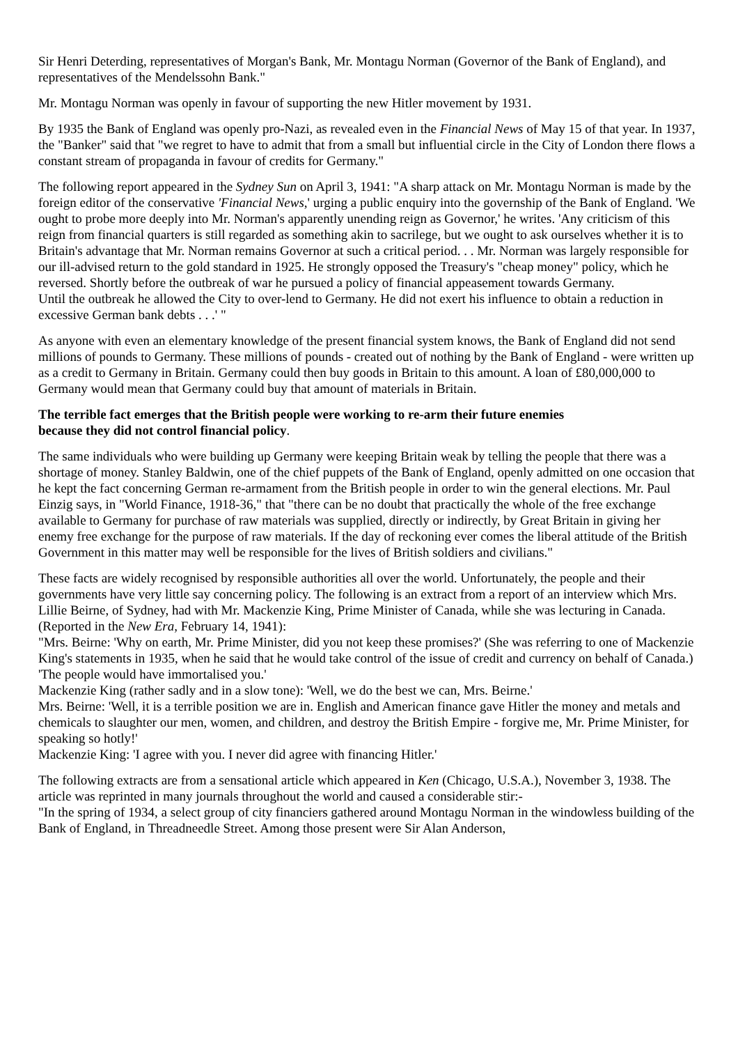Sir Henri Deterding, representatives of Morgan's Bank, Mr. Montagu Norman (Governor of the Bank of England), and representatives of the Mendelssohn Bank."
Mr. Montagu Norman was openly in favour of supporting the new Hitler movement by 1931.
By 1935 the Bank of England was openly pro-Nazi, as revealed even in the Financial News of May 15 of that year. In 1937, the "Banker" said that "we regret to have to admit that from a small but influential circle in the City of London there flows a constant stream of propaganda in favour of credits for Germany."
The following report appeared in the Sydney Sun on April 3, 1941: "A sharp attack on Mr. Montagu Norman is made by the foreign editor of the conservative 'Financial News,' urging a public enquiry into the governship of the Bank of England. 'We ought to probe more deeply into Mr. Norman's apparently unending reign as Governor,' he writes. 'Any criticism of this reign from financial quarters is still regarded as something akin to sacrilege, but we ought to ask ourselves whether it is to Britain's advantage that Mr. Norman remains Governor at such a critical period. . . Mr. Norman was largely responsible for our ill-advised return to the gold standard in 1925. He strongly opposed the Treasury's "cheap money" policy, which he reversed. Shortly before the outbreak of war he pursued a policy of financial appeasement towards Germany.
Until the outbreak he allowed the City to over-lend to Germany. He did not exert his influence to obtain a reduction in excessive German bank debts . . .' "
As anyone with even an elementary knowledge of the present financial system knows, the Bank of England did not send millions of pounds to Germany. These millions of pounds - created out of nothing by the Bank of England - were written up as a credit to Germany in Britain. Germany could then buy goods in Britain to this amount. A loan of £80,000,000 to Germany would mean that Germany could buy that amount of materials in Britain.
The terrible fact emerges that the British people were working to re-arm their future enemies
because they did not control financial policy.
The same individuals who were building up Germany were keeping Britain weak by telling the people that there was a shortage of money. Stanley Baldwin, one of the chief puppets of the Bank of England, openly admitted on one occasion that he kept the fact concerning German re-armament from the British people in order to win the general elections. Mr. Paul Einzig says, in "World Finance, 1918-36," that "there can be no doubt that practically the whole of the free exchange available to Germany for purchase of raw materials was supplied, directly or indirectly, by Great Britain in giving her enemy free exchange for the purpose of raw materials. If the day of reckoning ever comes the liberal attitude of the British Government in this matter may well be responsible for the lives of British soldiers and civilians."
These facts are widely recognised by responsible authorities all over the world. Unfortunately, the people and their governments have very little say concerning policy. The following is an extract from a report of an interview which Mrs. Lillie Beirne, of Sydney, had with Mr. Mackenzie King, Prime Minister of Canada, while she was lecturing in Canada. (Reported in the New Era, February 14, 1941):
"Mrs. Beirne: 'Why on earth, Mr. Prime Minister, did you not keep these promises?' (She was referring to one of Mackenzie King's statements in 1935, when he said that he would take control of the issue of credit and currency on behalf of Canada.) 'The people would have immortalised you.'
Mackenzie King (rather sadly and in a slow tone): 'Well, we do the best we can, Mrs. Beirne.'
Mrs. Beirne: 'Well, it is a terrible position we are in. English and American finance gave Hitler the money and metals and chemicals to slaughter our men, women, and children, and destroy the British Empire - forgive me, Mr. Prime Minister, for speaking so hotly!'
Mackenzie King: 'I agree with you. I never did agree with financing Hitler.'
The following extracts are from a sensational article which appeared in Ken (Chicago, U.S.A.), November 3, 1938. The article was reprinted in many journals throughout the world and caused a considerable stir:-
"In the spring of 1934, a select group of city financiers gathered around Montagu Norman in the windowless building of the Bank of England, in Threadneedle Street. Among those present were Sir Alan Anderson,